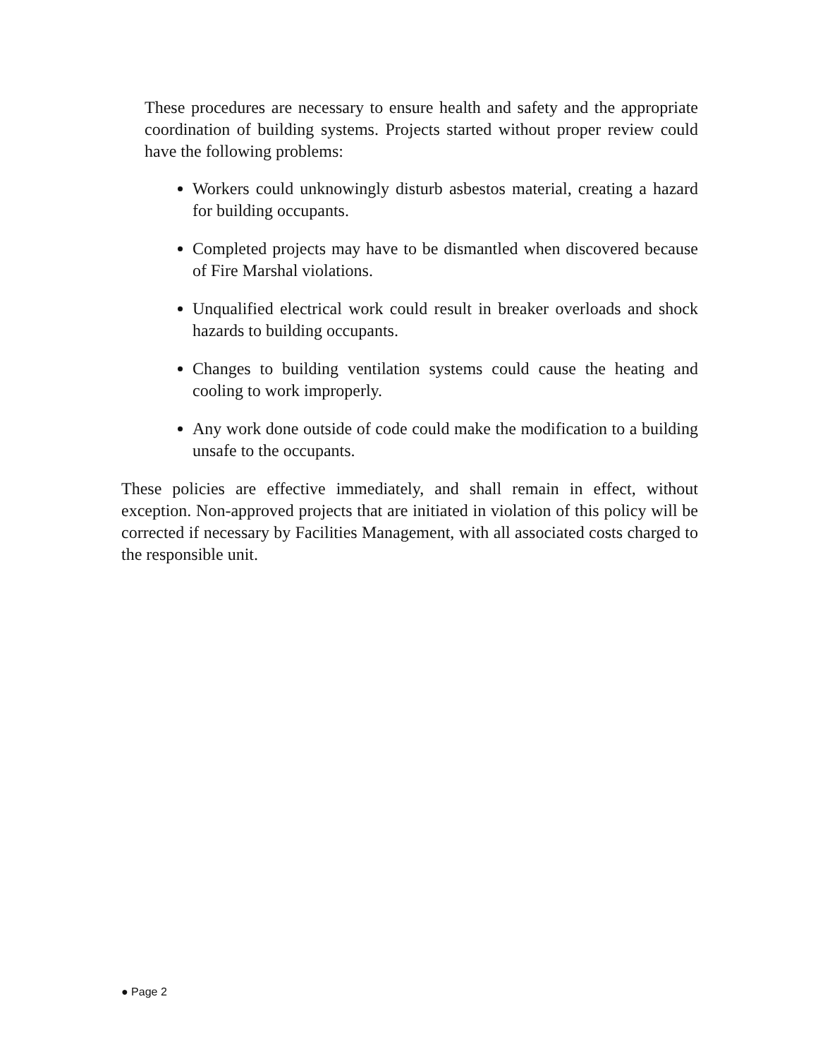These procedures are necessary to ensure health and safety and the appropriate coordination of building systems. Projects started without proper review could have the following problems:
Workers could unknowingly disturb asbestos material, creating a hazard for building occupants.
Completed projects may have to be dismantled when discovered because of Fire Marshal violations.
Unqualified electrical work could result in breaker overloads and shock hazards to building occupants.
Changes to building ventilation systems could cause the heating and cooling to work improperly.
Any work done outside of code could make the modification to a building unsafe to the occupants.
These policies are effective immediately, and shall remain in effect, without exception. Non-approved projects that are initiated in violation of this policy will be corrected if necessary by Facilities Management, with all associated costs charged to the responsible unit.
● Page 2